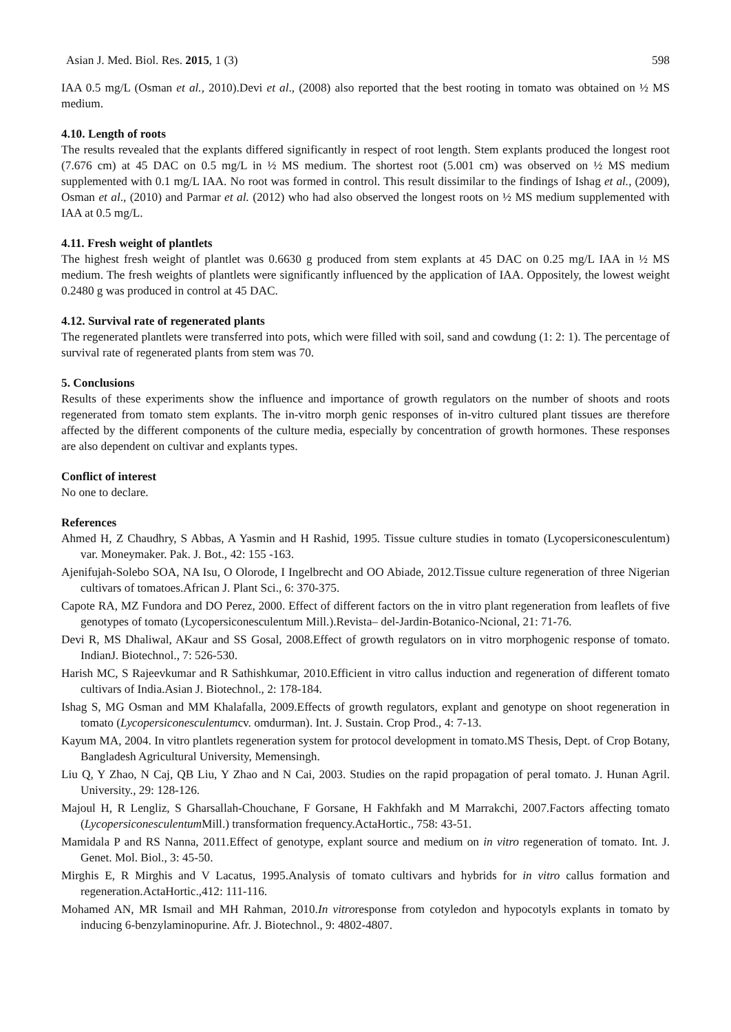Asian J. Med. Biol. Res. 2015, 1 (3) 598
IAA 0.5 mg/L (Osman et al., 2010).Devi et al., (2008) also reported that the best rooting in tomato was obtained on ½ MS medium.
4.10. Length of roots
The results revealed that the explants differed significantly in respect of root length. Stem explants produced the longest root (7.676 cm) at 45 DAC on 0.5 mg/L in ½ MS medium. The shortest root (5.001 cm) was observed on ½ MS medium supplemented with 0.1 mg/L IAA. No root was formed in control. This result dissimilar to the findings of Ishag et al., (2009), Osman et al., (2010) and Parmar et al. (2012) who had also observed the longest roots on ½ MS medium supplemented with IAA at 0.5 mg/L.
4.11. Fresh weight of plantlets
The highest fresh weight of plantlet was 0.6630 g produced from stem explants at 45 DAC on 0.25 mg/L IAA in ½ MS medium. The fresh weights of plantlets were significantly influenced by the application of IAA. Oppositely, the lowest weight 0.2480 g was produced in control at 45 DAC.
4.12. Survival rate of regenerated plants
The regenerated plantlets were transferred into pots, which were filled with soil, sand and cowdung (1: 2: 1). The percentage of survival rate of regenerated plants from stem was 70.
5. Conclusions
Results of these experiments show the influence and importance of growth regulators on the number of shoots and roots regenerated from tomato stem explants. The in-vitro morph genic responses of in-vitro cultured plant tissues are therefore affected by the different components of the culture media, especially by concentration of growth hormones. These responses are also dependent on cultivar and explants types.
Conflict of interest
No one to declare.
References
Ahmed H, Z Chaudhry, S Abbas, A Yasmin and H Rashid, 1995. Tissue culture studies in tomato (Lycopersiconesculentum) var. Moneymaker. Pak. J. Bot., 42: 155 -163.
Ajenifujah-Solebo SOA, NA Isu, O Olorode, I Ingelbrecht and OO Abiade, 2012.Tissue culture regeneration of three Nigerian cultivars of tomatoes.African J. Plant Sci., 6: 370-375.
Capote RA, MZ Fundora and DO Perez, 2000. Effect of different factors on the in vitro plant regeneration from leaflets of five genotypes of tomato (Lycopersiconesculentum Mill.).Revista– del-Jardin-Botanico-Ncional, 21: 71-76.
Devi R, MS Dhaliwal, AKaur and SS Gosal, 2008.Effect of growth regulators on in vitro morphogenic response of tomato. IndianJ. Biotechnol., 7: 526-530.
Harish MC, S Rajeevkumar and R Sathishkumar, 2010.Efficient in vitro callus induction and regeneration of different tomato cultivars of India.Asian J. Biotechnol., 2: 178-184.
Ishag S, MG Osman and MM Khalafalla, 2009.Effects of growth regulators, explant and genotype on shoot regeneration in tomato (Lycopersiconesculentumcv. omdurman). Int. J. Sustain. Crop Prod., 4: 7-13.
Kayum MA, 2004. In vitro plantlets regeneration system for protocol development in tomato.MS Thesis, Dept. of Crop Botany, Bangladesh Agricultural University, Memensingh.
Liu Q, Y Zhao, N Caj, QB Liu, Y Zhao and N Cai, 2003. Studies on the rapid propagation of peral tomato. J. Hunan Agril. University., 29: 128-126.
Majoul H, R Lengliz, S Gharsallah-Chouchane, F Gorsane, H Fakhfakh and M Marrakchi, 2007.Factors affecting tomato (Lycopersiconesculentum Mill.) transformation frequency.ActaHortic., 758: 43-51.
Mamidala P and RS Nanna, 2011.Effect of genotype, explant source and medium on in vitro regeneration of tomato. Int. J. Genet. Mol. Biol., 3: 45-50.
Mirghis E, R Mirghis and V Lacatus, 1995.Analysis of tomato cultivars and hybrids for in vitro callus formation and regeneration.ActaHortic.,412: 111-116.
Mohamed AN, MR Ismail and MH Rahman, 2010.In vitroresponse from cotyledon and hypocotyls explants in tomato by inducing 6-benzylaminopurine. Afr. J. Biotechnol., 9: 4802-4807.